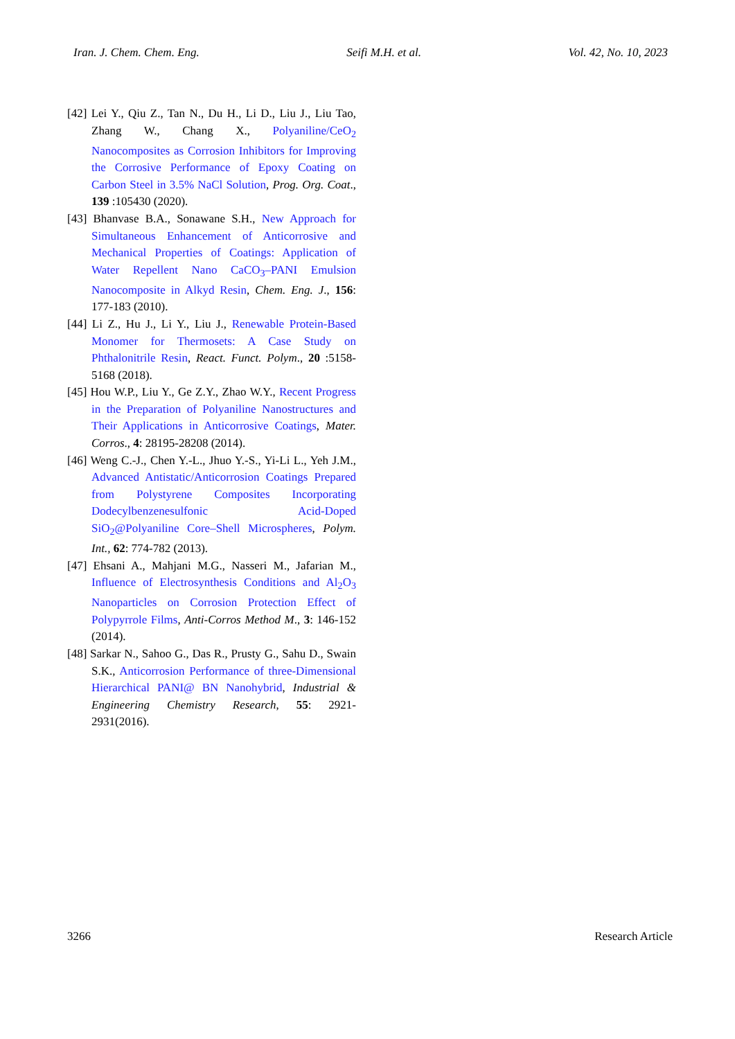Iran. J. Chem. Chem. Eng. Seifi M.H. et al. Vol. 42, No. 10, 2023
[42] Lei Y., Qiu Z., Tan N., Du H., Li D., Liu J., Liu Tao, Zhang W., Chang X., Polyaniline/CeO<sub>2</sub> Nanocomposites as Corrosion Inhibitors for Improving the Corrosive Performance of Epoxy Coating on Carbon Steel in 3.5% NaCl Solution, Prog. Org. Coat., 139 :105430 (2020).
[43] Bhanvase B.A., Sonawane S.H., New Approach for Simultaneous Enhancement of Anticorrosive and Mechanical Properties of Coatings: Application of Water Repellent Nano CaCO<sub>3</sub>–PANI Emulsion Nanocomposite in Alkyd Resin, Chem. Eng. J., 156: 177-183 (2010).
[44] Li Z., Hu J., Li Y., Liu J., Renewable Protein-Based Monomer for Thermosets: A Case Study on Phthalonitrile Resin, React. Funct. Polym., 20 :5158-5168 (2018).
[45] Hou W.P., Liu Y., Ge Z.Y., Zhao W.Y., Recent Progress in the Preparation of Polyaniline Nanostructures and Their Applications in Anticorrosive Coatings, Mater. Corros., 4: 28195-28208 (2014).
[46] Weng C.-J., Chen Y.-L., Jhuo Y.-S., Yi-Li L., Yeh J.M., Advanced Antistatic/Anticorrosion Coatings Prepared from Polystyrene Composites Incorporating Dodecylbenzenesulfonic Acid-Doped SiO<sub>2</sub>@Polyaniline Core–Shell Microspheres, Polym. Int., 62: 774-782 (2013).
[47] Ehsani A., Mahjani M.G., Nasseri M., Jafarian M., Influence of Electrosynthesis Conditions and Al<sub>2</sub>O<sub>3</sub> Nanoparticles on Corrosion Protection Effect of Polypyrrole Films, Anti-Corros Method M., 3: 146-152 (2014).
[48] Sarkar N., Sahoo G., Das R., Prusty G., Sahu D., Swain S.K., Anticorrosion Performance of three-Dimensional Hierarchical PANI@ BN Nanohybrid, Industrial & Engineering Chemistry Research, 55: 2921-2931(2016).
3266 Research Article